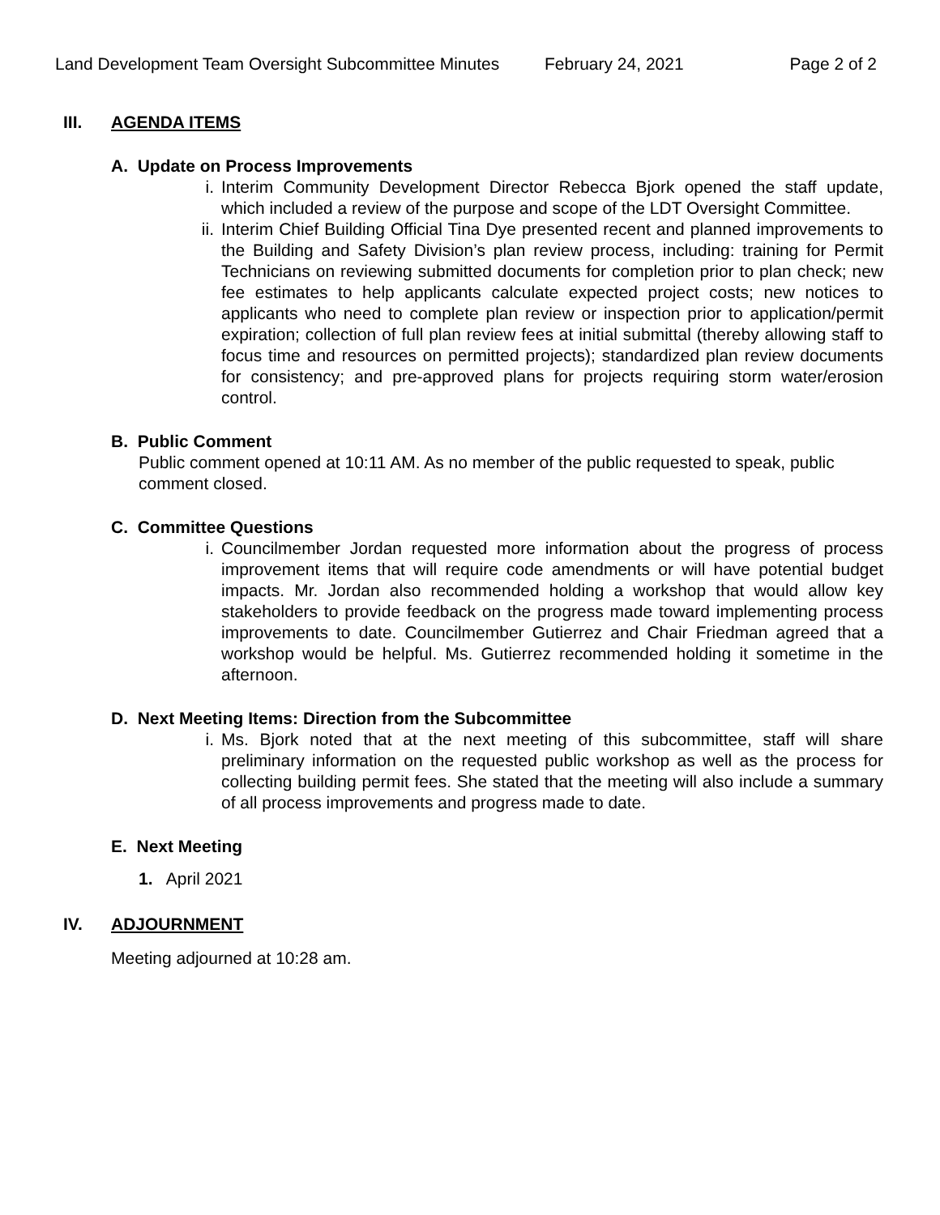Land Development Team Oversight Subcommittee Minutes February 24, 2021 Page 2 of 2
III. AGENDA ITEMS
A. Update on Process Improvements
i. Interim Community Development Director Rebecca Bjork opened the staff update, which included a review of the purpose and scope of the LDT Oversight Committee.
ii. Interim Chief Building Official Tina Dye presented recent and planned improvements to the Building and Safety Division’s plan review process, including: training for Permit Technicians on reviewing submitted documents for completion prior to plan check; new fee estimates to help applicants calculate expected project costs; new notices to applicants who need to complete plan review or inspection prior to application/permit expiration; collection of full plan review fees at initial submittal (thereby allowing staff to focus time and resources on permitted projects); standardized plan review documents for consistency; and pre-approved plans for projects requiring storm water/erosion control.
B. Public Comment
Public comment opened at 10:11 AM. As no member of the public requested to speak, public comment closed.
C. Committee Questions
i. Councilmember Jordan requested more information about the progress of process improvement items that will require code amendments or will have potential budget impacts. Mr. Jordan also recommended holding a workshop that would allow key stakeholders to provide feedback on the progress made toward implementing process improvements to date. Councilmember Gutierrez and Chair Friedman agreed that a workshop would be helpful. Ms. Gutierrez recommended holding it sometime in the afternoon.
D. Next Meeting Items: Direction from the Subcommittee
i. Ms. Bjork noted that at the next meeting of this subcommittee, staff will share preliminary information on the requested public workshop as well as the process for collecting building permit fees. She stated that the meeting will also include a summary of all process improvements and progress made to date.
E. Next Meeting
1. April 2021
IV. ADJOURNMENT
Meeting adjourned at 10:28 am.